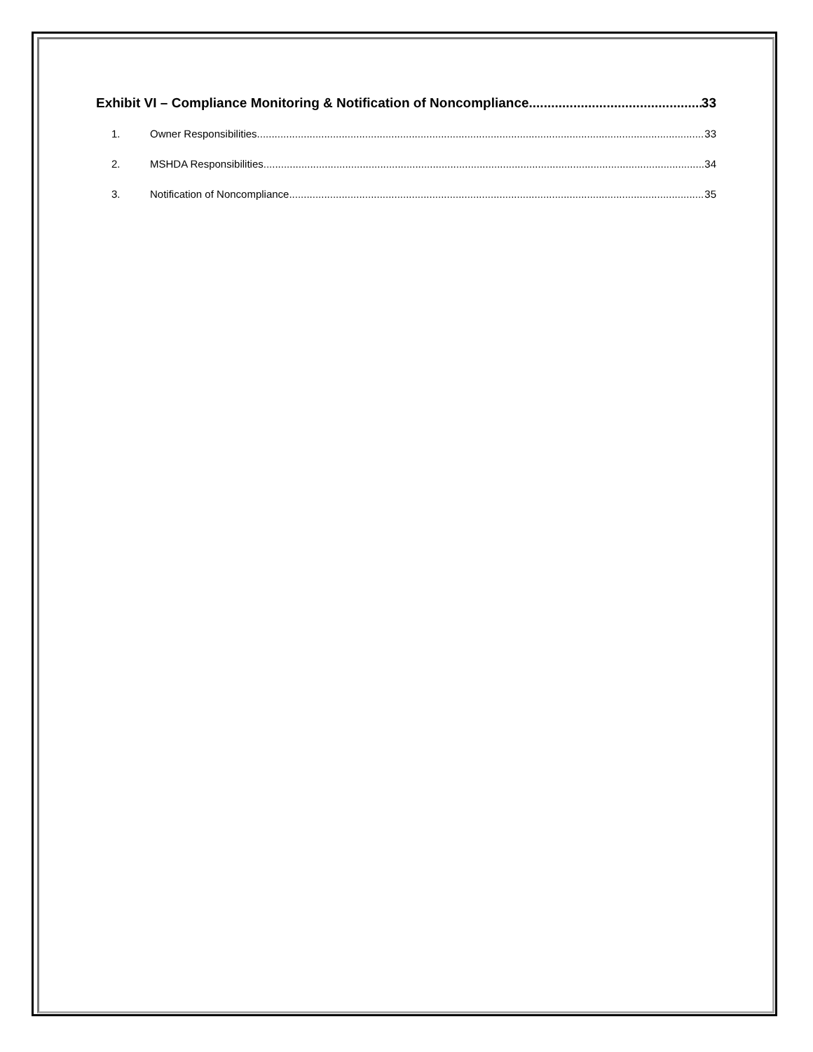Exhibit VI – Compliance Monitoring & Notification of Noncompliance 33
1. Owner Responsibilities 33
2. MSHDA Responsibilities 34
3. Notification of Noncompliance 35